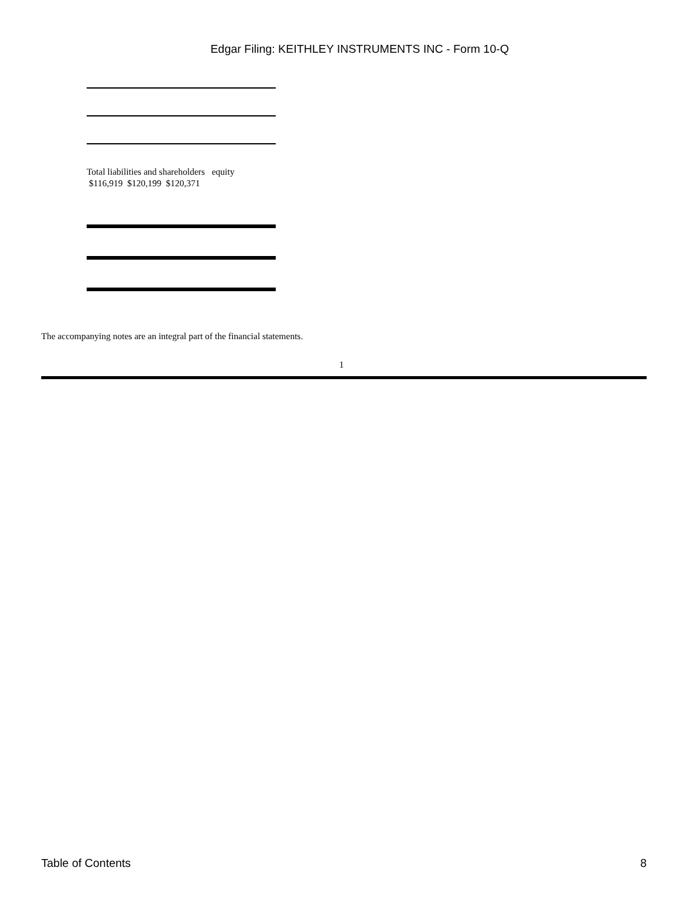Edgar Filing: KEITHLEY INSTRUMENTS INC - Form 10-Q
Total liabilities and shareholders equity
$116,919 $120,199 $120,371
The accompanying notes are an integral part of the financial statements.
1
Table of Contents 8